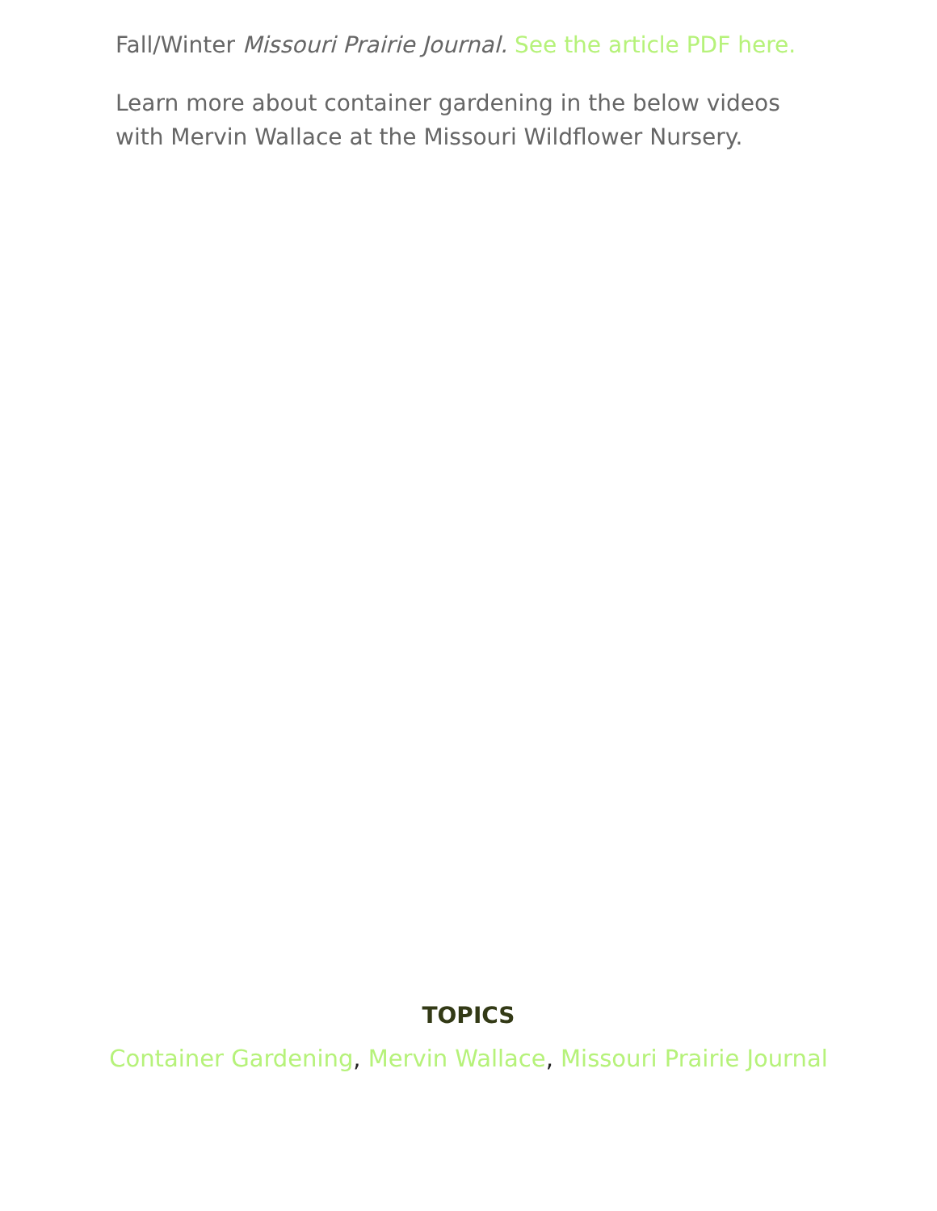Fall/Winter Missouri Prairie Journal. See the article PDF here.
Learn more about container gardening in the below videos with Mervin Wallace at the Missouri Wildflower Nursery.
TOPICS
Container Gardening, Mervin Wallace, Missouri Prairie Journal